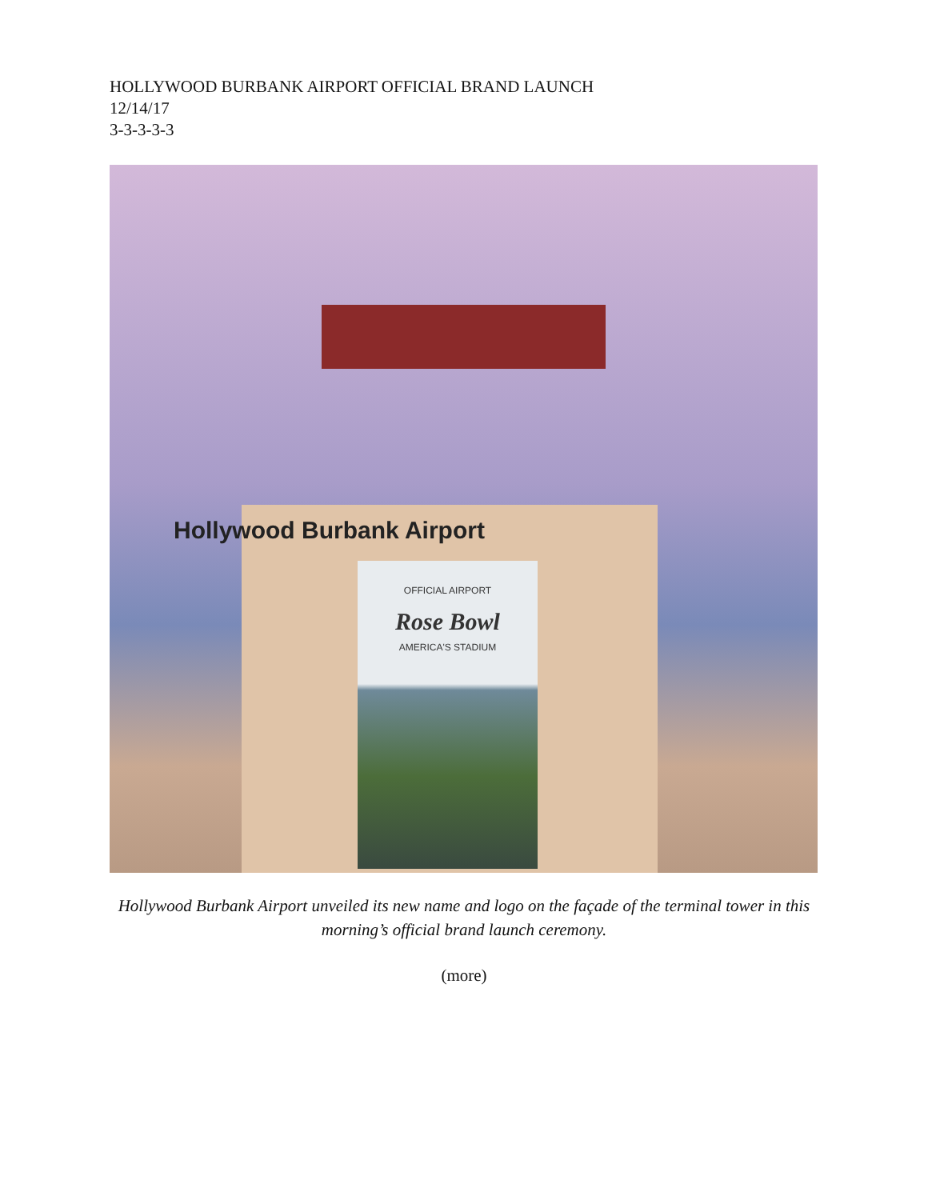HOLLYWOOD BURBANK AIRPORT OFFICIAL BRAND LAUNCH
12/14/17
3-3-3-3-3
Hollywood Burbank Airport
OFFICIAL AIRPORT
Rose Bowl
AMERICA'S STADIUM
Hollywood Burbank Airport unveiled its new name and logo on the façade of the terminal tower in this morning’s official brand launch ceremony.
(more)